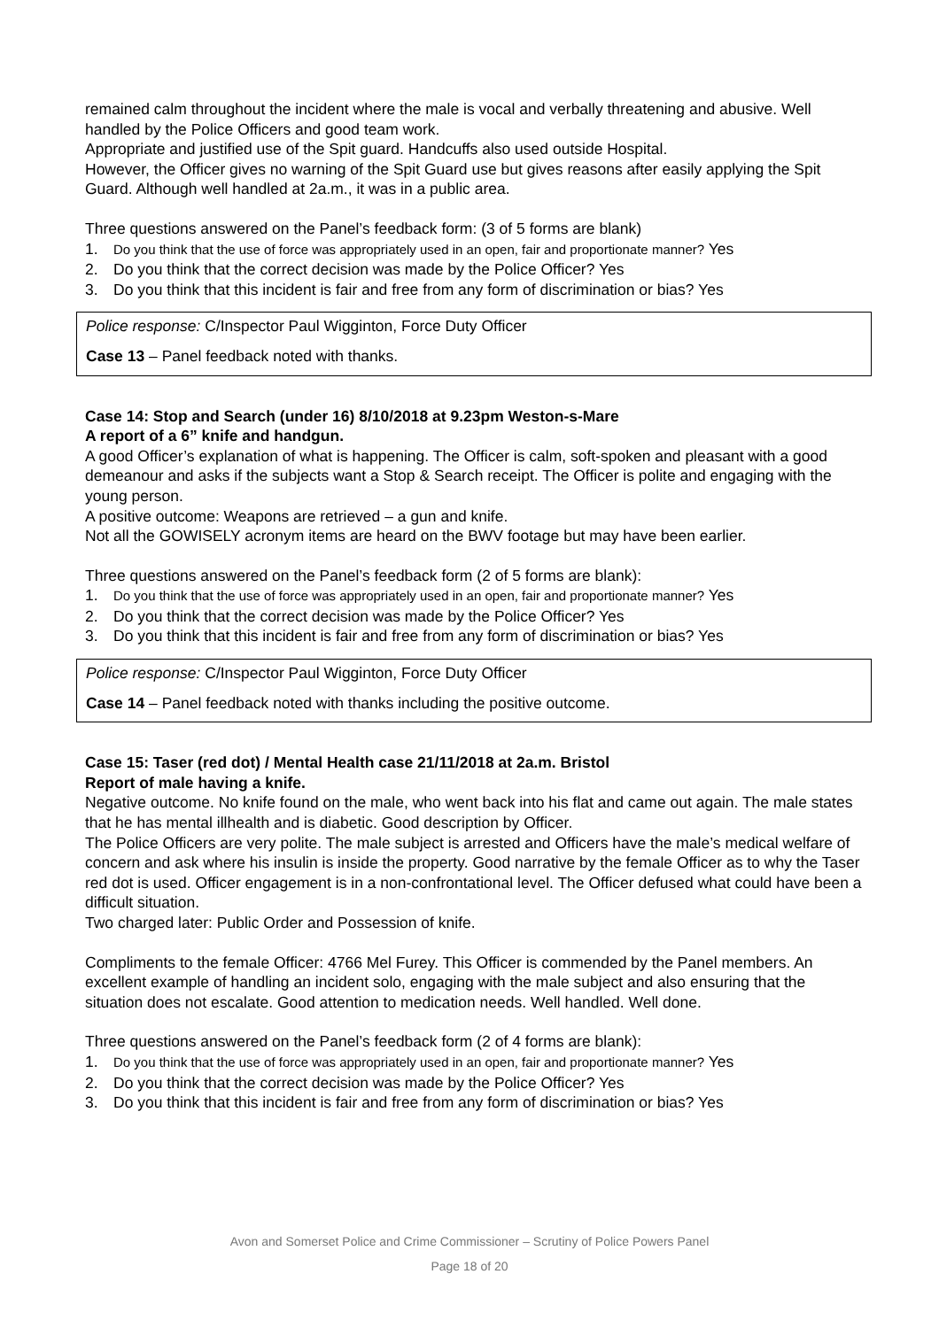remained calm throughout the incident where the male is vocal and verbally threatening and abusive. Well handled by the Police Officers and good team work.
Appropriate and justified use of the Spit guard. Handcuffs also used outside Hospital.
However, the Officer gives no warning of the Spit Guard use but gives reasons after easily applying the Spit Guard. Although well handled at 2a.m., it was in a public area.
Three questions answered on the Panel’s feedback form: (3 of 5 forms are blank)
1. Do you think that the use of force was appropriately used in an open, fair and proportionate manner? Yes
2. Do you think that the correct decision was made by the Police Officer? Yes
3. Do you think that this incident is fair and free from any form of discrimination or bias? Yes
Police response: C/Inspector Paul Wigginton, Force Duty Officer
Case 13 – Panel feedback noted with thanks.
Case 14: Stop and Search (under 16) 8/10/2018 at 9.23pm Weston-s-Mare
A report of a 6” knife and handgun.
A good Officer’s explanation of what is happening. The Officer is calm, soft-spoken and pleasant with a good demeanour and asks if the subjects want a Stop & Search receipt. The Officer is polite and engaging with the young person.
A positive outcome: Weapons are retrieved – a gun and knife.
Not all the GOWISELY acronym items are heard on the BWV footage but may have been earlier.
Three questions answered on the Panel’s feedback form (2 of 5 forms are blank):
1. Do you think that the use of force was appropriately used in an open, fair and proportionate manner? Yes
2. Do you think that the correct decision was made by the Police Officer? Yes
3. Do you think that this incident is fair and free from any form of discrimination or bias? Yes
Police response: C/Inspector Paul Wigginton, Force Duty Officer
Case 14 – Panel feedback noted with thanks including the positive outcome.
Case 15: Taser (red dot) / Mental Health case 21/11/2018 at 2a.m. Bristol
Report of male having a knife.
Negative outcome. No knife found on the male, who went back into his flat and came out again. The male states that he has mental illhealth and is diabetic. Good description by Officer.
The Police Officers are very polite. The male subject is arrested and Officers have the male’s medical welfare of concern and ask where his insulin is inside the property. Good narrative by the female Officer as to why the Taser red dot is used. Officer engagement is in a non-confrontational level. The Officer defused what could have been a difficult situation.
Two charged later: Public Order and Possession of knife.
Compliments to the female Officer: 4766 Mel Furey. This Officer is commended by the Panel members. An excellent example of handling an incident solo, engaging with the male subject and also ensuring that the situation does not escalate. Good attention to medication needs. Well handled. Well done.
Three questions answered on the Panel’s feedback form (2 of 4 forms are blank):
1. Do you think that the use of force was appropriately used in an open, fair and proportionate manner? Yes
2. Do you think that the correct decision was made by the Police Officer? Yes
3. Do you think that this incident is fair and free from any form of discrimination or bias? Yes
Avon and Somerset Police and Crime Commissioner – Scrutiny of Police Powers Panel
Page 18 of 20